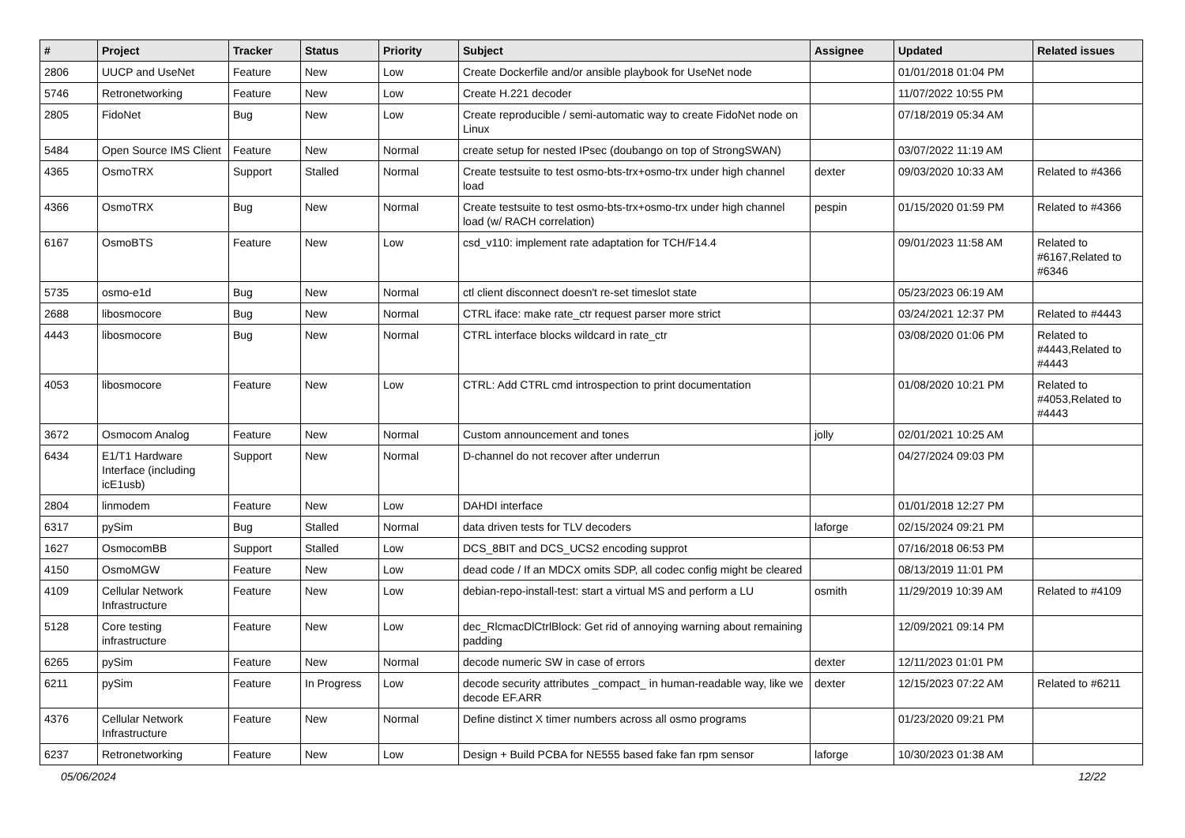| # | Project | Tracker | Status | Priority | Subject | Assignee | Updated | Related issues |
| --- | --- | --- | --- | --- | --- | --- | --- | --- |
| 2806 | UUCP and UseNet | Feature | New | Low | Create Dockerfile and/or ansible playbook for UseNet node | | 01/01/2018 01:04 PM | |
| 5746 | Retronetworking | Feature | New | Low | Create H.221 decoder | | 11/07/2022 10:55 PM | |
| 2805 | FidoNet | Bug | New | Low | Create reproducible / semi-automatic way to create FidoNet node on Linux | | 07/18/2019 05:34 AM | |
| 5484 | Open Source IMS Client | Feature | New | Normal | create setup for nested IPsec (doubango on top of StrongSWAN) | | 03/07/2022 11:19 AM | |
| 4365 | OsmoTRX | Support | Stalled | Normal | Create testsuite to test osmo-bts-trx+osmo-trx under high channel load | dexter | 09/03/2020 10:33 AM | Related to #4366 |
| 4366 | OsmoTRX | Bug | New | Normal | Create testsuite to test osmo-bts-trx+osmo-trx under high channel load (w/ RACH correlation) | pespin | 01/15/2020 01:59 PM | Related to #4366 |
| 6167 | OsmoBTS | Feature | New | Low | csd_v110: implement rate adaptation for TCH/F14.4 | | 09/01/2023 11:58 AM | Related to #6167,Related to #6346 |
| 5735 | osmo-e1d | Bug | New | Normal | ctl client disconnect doesn't re-set timeslot state | | 05/23/2023 06:19 AM | |
| 2688 | libosmocore | Bug | New | Normal | CTRL iface: make rate_ctr request parser more strict | | 03/24/2021 12:37 PM | Related to #4443 |
| 4443 | libosmocore | Bug | New | Normal | CTRL interface blocks wildcard in rate_ctr | | 03/08/2020 01:06 PM | Related to #4443,Related to #4443 |
| 4053 | libosmocore | Feature | New | Low | CTRL: Add CTRL cmd introspection to print documentation | | 01/08/2020 10:21 PM | Related to #4053,Related to #4443 |
| 3672 | Osmocom Analog | Feature | New | Normal | Custom announcement and tones | jolly | 02/01/2021 10:25 AM | |
| 6434 | E1/T1 Hardware Interface (including icE1usb) | Support | New | Normal | D-channel do not recover after underrun | | 04/27/2024 09:03 PM | |
| 2804 | linmodem | Feature | New | Low | DAHDI interface | | 01/01/2018 12:27 PM | |
| 6317 | pySim | Bug | Stalled | Normal | data driven tests for TLV decoders | laforge | 02/15/2024 09:21 PM | |
| 1627 | OsmocomBB | Support | Stalled | Low | DCS_8BIT and DCS_UCS2 encoding supprot | | 07/16/2018 06:53 PM | |
| 4150 | OsmoMGW | Feature | New | Low | dead code / If an MDCX omits SDP, all codec config might be cleared | | 08/13/2019 11:01 PM | |
| 4109 | Cellular Network Infrastructure | Feature | New | Low | debian-repo-install-test: start a virtual MS and perform a LU | osmith | 11/29/2019 10:39 AM | Related to #4109 |
| 5128 | Core testing infrastructure | Feature | New | Low | dec_RlcmacDlCtrlBlock: Get rid of annoying warning about remaining padding | | 12/09/2021 09:14 PM | |
| 6265 | pySim | Feature | New | Normal | decode numeric SW in case of errors | dexter | 12/11/2023 01:01 PM | |
| 6211 | pySim | Feature | In Progress | Low | decode security attributes _compact_ in human-readable way, like we decode EF.ARR | dexter | 12/15/2023 07:22 AM | Related to #6211 |
| 4376 | Cellular Network Infrastructure | Feature | New | Normal | Define distinct X timer numbers across all osmo programs | | 01/23/2020 09:21 PM | |
| 6237 | Retronetworking | Feature | New | Low | Design + Build PCBA for NE555 based fake fan rpm sensor | laforge | 10/30/2023 01:38 AM | |
05/06/2024 12/22